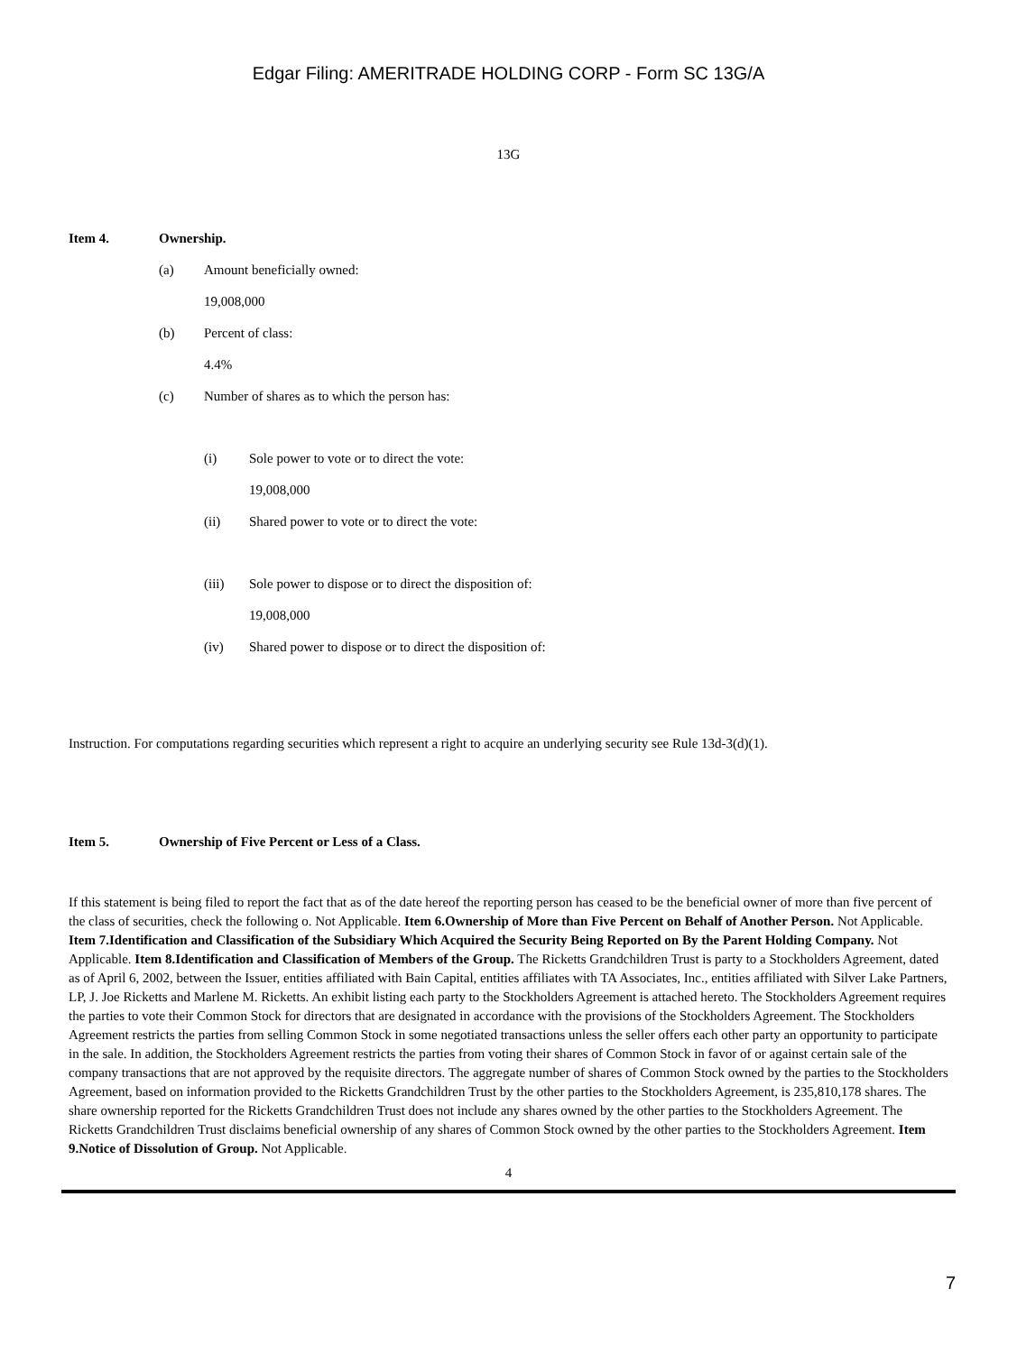Edgar Filing: AMERITRADE HOLDING CORP - Form SC 13G/A
13G
Item 4. Ownership.
(a) Amount beneficially owned:
19,008,000
(b) Percent of class:
4.4%
(c) Number of shares as to which the person has:
(i) Sole power to vote or to direct the vote:
19,008,000
(ii) Shared power to vote or to direct the vote:
(iii) Sole power to dispose or to direct the disposition of:
19,008,000
(iv) Shared power to dispose or to direct the disposition of:
Instruction. For computations regarding securities which represent a right to acquire an underlying security see Rule 13d-3(d)(1).
Item 5. Ownership of Five Percent or Less of a Class.
If this statement is being filed to report the fact that as of the date hereof the reporting person has ceased to be the beneficial owner of more than five percent of the class of securities, check the following o. Not Applicable. Item 6.Ownership of More than Five Percent on Behalf of Another Person. Not Applicable. Item 7.Identification and Classification of the Subsidiary Which Acquired the Security Being Reported on By the Parent Holding Company. Not Applicable. Item 8.Identification and Classification of Members of the Group. The Ricketts Grandchildren Trust is party to a Stockholders Agreement, dated as of April 6, 2002, between the Issuer, entities affiliated with Bain Capital, entities affiliates with TA Associates, Inc., entities affiliated with Silver Lake Partners, LP, J. Joe Ricketts and Marlene M. Ricketts. An exhibit listing each party to the Stockholders Agreement is attached hereto. The Stockholders Agreement requires the parties to vote their Common Stock for directors that are designated in accordance with the provisions of the Stockholders Agreement. The Stockholders Agreement restricts the parties from selling Common Stock in some negotiated transactions unless the seller offers each other party an opportunity to participate in the sale. In addition, the Stockholders Agreement restricts the parties from voting their shares of Common Stock in favor of or against certain sale of the company transactions that are not approved by the requisite directors. The aggregate number of shares of Common Stock owned by the parties to the Stockholders Agreement, based on information provided to the Ricketts Grandchildren Trust by the other parties to the Stockholders Agreement, is 235,810,178 shares. The share ownership reported for the Ricketts Grandchildren Trust does not include any shares owned by the other parties to the Stockholders Agreement. The Ricketts Grandchildren Trust disclaims beneficial ownership of any shares of Common Stock owned by the other parties to the Stockholders Agreement. Item 9.Notice of Dissolution of Group. Not Applicable.
4
7